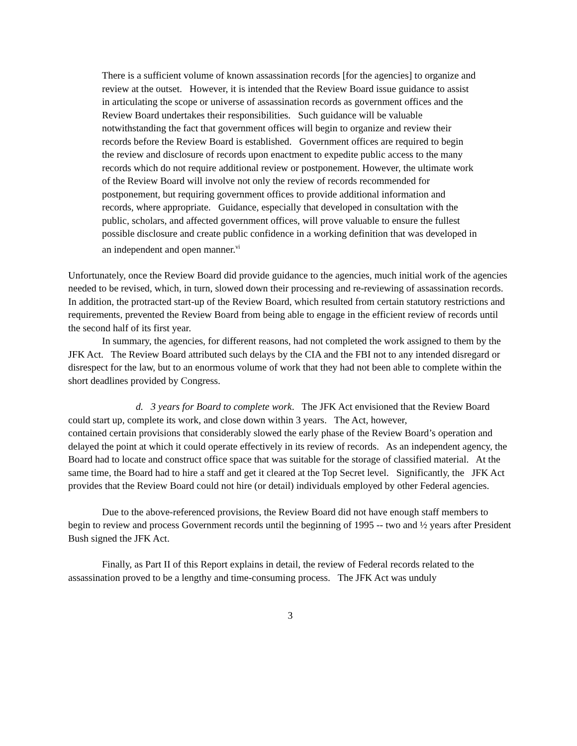There is a sufficient volume of known assassination records [for the agencies] to organize and review at the outset. However, it is intended that the Review Board issue guidance to assist in articulating the scope or universe of assassination records as government offices and the Review Board undertakes their responsibilities. Such guidance will be valuable notwithstanding the fact that government offices will begin to organize and review their records before the Review Board is established. Government offices are required to begin the review and disclosure of records upon enactment to expedite public access to the many records which do not require additional review or postponement. However, the ultimate work of the Review Board will involve not only the review of records recommended for postponement, but requiring government offices to provide additional information and records, where appropriate. Guidance, especially that developed in consultation with the public, scholars, and affected government offices, will prove valuable to ensure the fullest possible disclosure and create public confidence in a working definition that was developed in an independent and open manner.<sup>vi</sup>
Unfortunately, once the Review Board did provide guidance to the agencies, much initial work of the agencies needed to be revised, which, in turn, slowed down their processing and re-reviewing of assassination records. In addition, the protracted start-up of the Review Board, which resulted from certain statutory restrictions and requirements, prevented the Review Board from being able to engage in the efficient review of records until the second half of its first year.
In summary, the agencies, for different reasons, had not completed the work assigned to them by the JFK Act. The Review Board attributed such delays by the CIA and the FBI not to any intended disregard or disrespect for the law, but to an enormous volume of work that they had not been able to complete within the short deadlines provided by Congress.
d. 3 years for Board to complete work. The JFK Act envisioned that the Review Board could start up, complete its work, and close down within 3 years. The Act, however,
contained certain provisions that considerably slowed the early phase of the Review Board’s operation and delayed the point at which it could operate effectively in its review of records. As an independent agency, the Board had to locate and construct office space that was suitable for the storage of classified material. At the same time, the Board had to hire a staff and get it cleared at the Top Secret level. Significantly, the JFK Act provides that the Review Board could not hire (or detail) individuals employed by other Federal agencies.
Due to the above-referenced provisions, the Review Board did not have enough staff members to begin to review and process Government records until the beginning of 1995 -- two and ½ years after President Bush signed the JFK Act.
Finally, as Part II of this Report explains in detail, the review of Federal records related to the assassination proved to be a lengthy and time-consuming process. The JFK Act was unduly
3